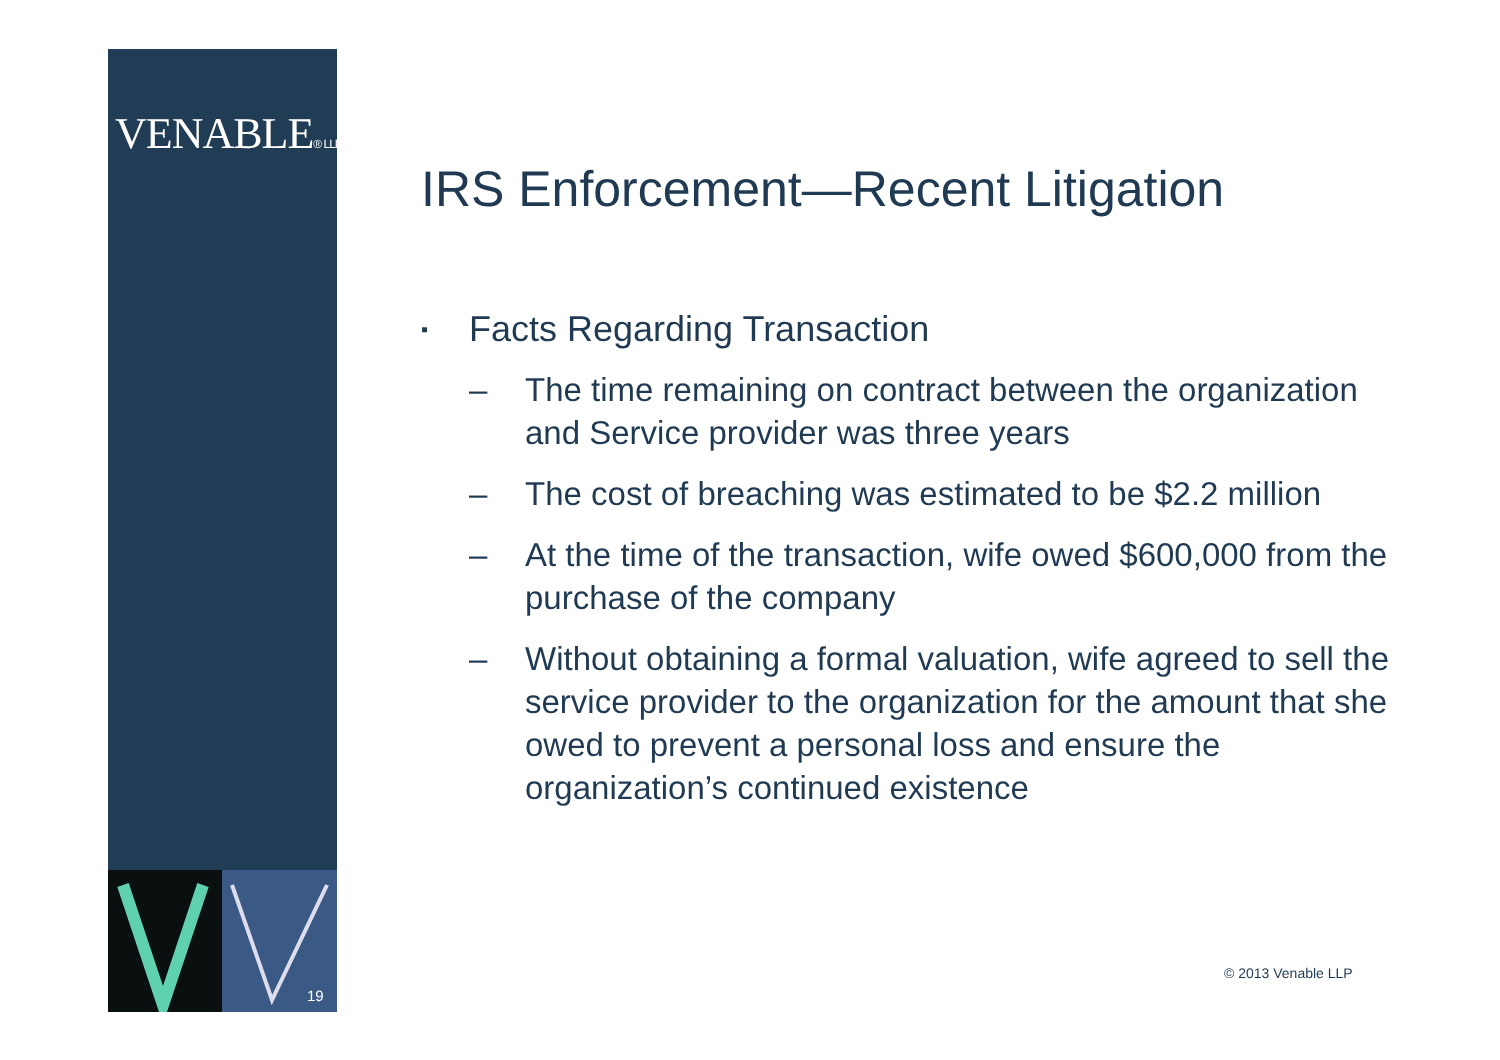VENABLE® LLP
19
IRS Enforcement—Recent Litigation
▪ Facts Regarding Transaction
– The time remaining on contract between the organization and Service provider was three years
– The cost of breaching was estimated to be $2.2 million
– At the time of the transaction, wife owed $600,000 from the purchase of the company
– Without obtaining a formal valuation, wife agreed to sell the service provider to the organization for the amount that she owed to prevent a personal loss and ensure the organization’s continued existence
© 2013 Venable LLP